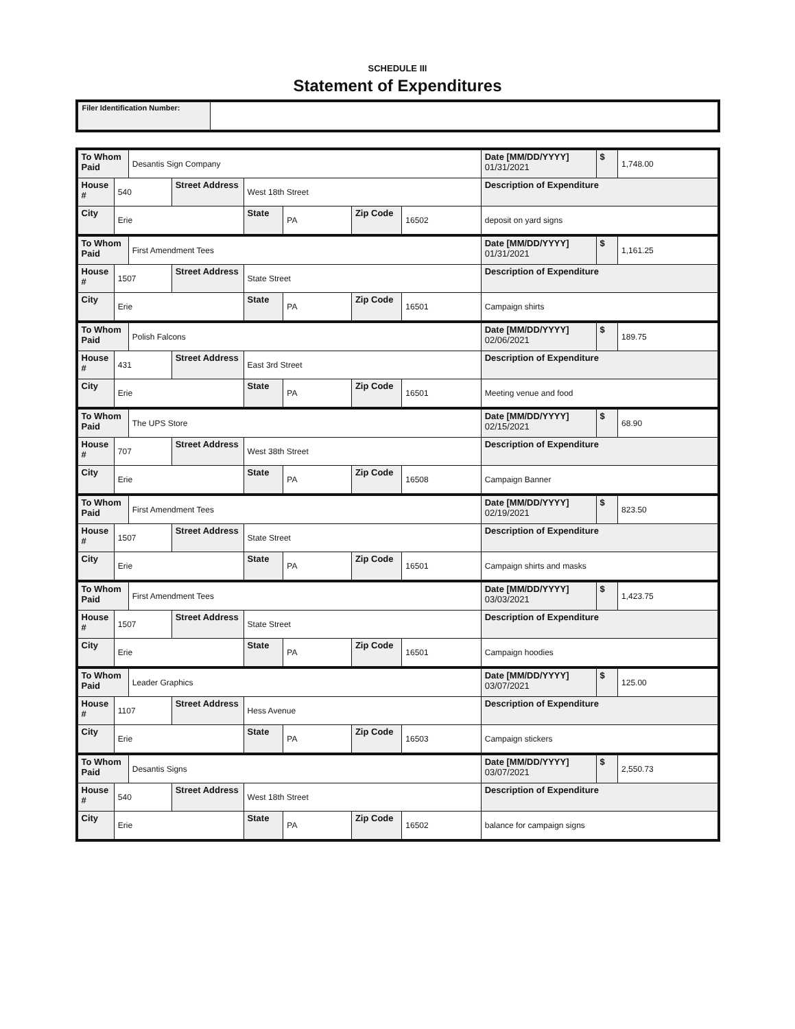SCHEDULE III
Statement of Expenditures
Filer Identification Number:
| To Whom Paid | | Desantis Sign Company | | | | | | Date [MM/DD/YYYY] 01/31/2021 | $ | 1,748.00 |
| House # | 540 | | Street Address | West 18th Street | | | | Description of Expenditure | | |
| City | Erie | | | State | PA | Zip Code | 16502 | deposit on yard signs | | |
| To Whom Paid | | First Amendment Tees | | | | | | Date [MM/DD/YYYY] 01/31/2021 | $ | 1,161.25 |
| House # | 1507 | | Street Address | State Street | | | | Description of Expenditure | | |
| City | Erie | | | State | PA | Zip Code | 16501 | Campaign shirts | | |
| To Whom Paid | | Polish Falcons | | | | | | Date [MM/DD/YYYY] 02/06/2021 | $ | 189.75 |
| House # | 431 | | Street Address | East 3rd Street | | | | Description of Expenditure | | |
| City | Erie | | | State | PA | Zip Code | 16501 | Meeting venue and food | | |
| To Whom Paid | | The UPS Store | | | | | | Date [MM/DD/YYYY] 02/15/2021 | $ | 68.90 |
| House # | 707 | | Street Address | West 38th Street | | | | Description of Expenditure | | |
| City | Erie | | | State | PA | Zip Code | 16508 | Campaign Banner | | |
| To Whom Paid | | First Amendment Tees | | | | | | Date [MM/DD/YYYY] 02/19/2021 | $ | 823.50 |
| House # | 1507 | | Street Address | State Street | | | | Description of Expenditure | | |
| City | Erie | | | State | PA | Zip Code | 16501 | Campaign shirts and masks | | |
| To Whom Paid | | First Amendment Tees | | | | | | Date [MM/DD/YYYY] 03/03/2021 | $ | 1,423.75 |
| House # | 1507 | | Street Address | State Street | | | | Description of Expenditure | | |
| City | Erie | | | State | PA | Zip Code | 16501 | Campaign hoodies | | |
| To Whom Paid | | Leader Graphics | | | | | | Date [MM/DD/YYYY] 03/07/2021 | $ | 125.00 |
| House # | 1107 | | Street Address | Hess Avenue | | | | Description of Expenditure | | |
| City | Erie | | | State | PA | Zip Code | 16503 | Campaign stickers | | |
| To Whom Paid | | Desantis Signs | | | | | | Date [MM/DD/YYYY] 03/07/2021 | $ | 2,550.73 |
| House # | 540 | | Street Address | West 18th Street | | | | Description of Expenditure | | |
| City | Erie | | | State | PA | Zip Code | 16502 | balance for campaign signs | | |